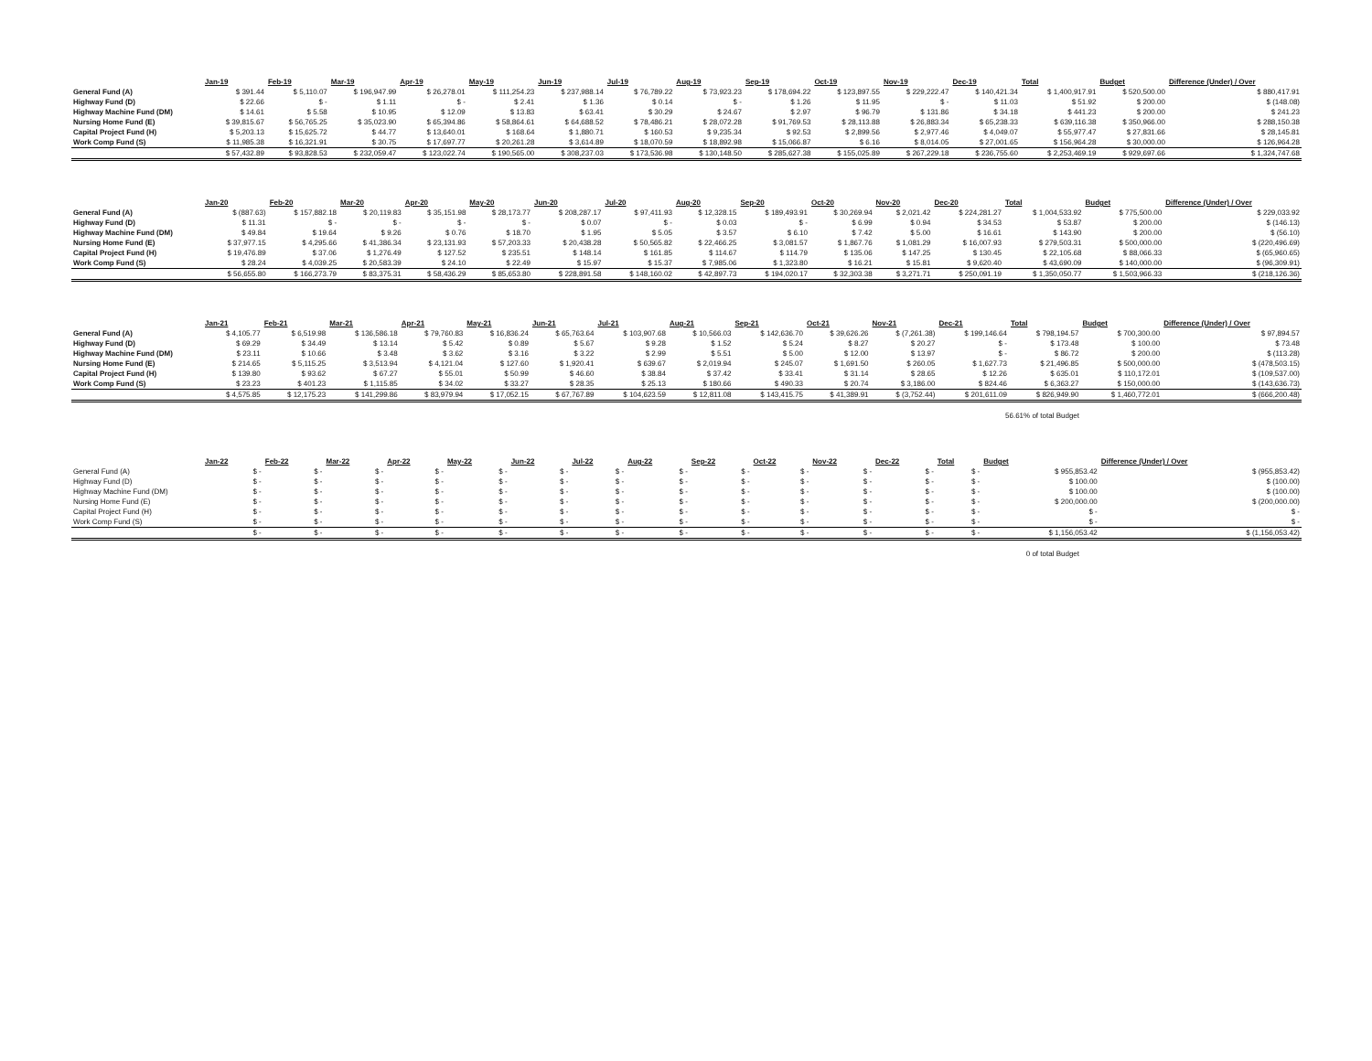| | Jan-19 | Feb-19 | Mar-19 | Apr-19 | May-19 | Jun-19 | Jul-19 | Aug-19 | Sep-19 | Oct-19 | Nov-19 | Dec-19 | Total | Budget | Difference (Under) / Over |
| --- | --- | --- | --- | --- | --- | --- | --- | --- | --- | --- | --- | --- | --- | --- | --- |
| General Fund (A) | $ 391.44 | $ 5,110.07 | $ 196,947.99 | $ 26,278.01 | $ 111,254.23 | $ 237,988.14 | $ 76,789.22 | $ 73,923.23 | $ 178,694.22 | $ 123,897.55 | $ 229,222.47 | $ 140,421.34 | $ 1,400,917.91 | $ 520,500.00 | $ 880,417.91 |
| Highway Fund (D) | $ 22.66 | $ - | $ 1.11 | $ - | $ 2.41 | $ 1.36 | $ 0.14 | $ - | $ 1.26 | $ 11.95 | $ - | $ 11.03 | $ 51.92 | $ 200.00 | $ (148.08) |
| Highway Machine Fund (DM) | $ 14.61 | $ 5.58 | $ 10.95 | $ 12.09 | $ 13.83 | $ 63.41 | $ 30.29 | $ 24.67 | $ 2.97 | $ 96.79 | $ 131.86 | $ 34.18 | $ 441.23 | $ 200.00 | $ 241.23 |
| Nursing Home Fund (E) | $ 39,815.67 | $ 56,765.25 | $ 35,023.90 | $ 65,394.86 | $ 58,864.61 | $ 64,688.52 | $ 78,486.21 | $ 28,072.28 | $ 91,769.53 | $ 28,113.88 | $ 26,883.34 | $ 65,238.33 | $ 639,116.38 | $ 350,966.00 | $ 288,150.38 |
| Capital Project Fund (H) | $ 5,203.13 | $ 15,625.72 | $ 44.77 | $ 13,640.01 | $ 168.64 | $ 1,880.71 | $ 160.53 | $ 9,235.34 | $ 92.53 | $ 2,899.56 | $ 2,977.46 | $ 4,049.07 | $ 55,977.47 | $ 27,831.66 | $ 28,145.81 |
| Work Comp Fund (S) | $ 11,985.38 | $ 16,321.91 | $ 30.75 | $ 17,697.77 | $ 20,261.28 | $ 3,614.89 | $ 18,070.59 | $ 18,892.98 | $ 15,066.87 | $ 6.16 | $ 8,014.05 | $ 27,001.65 | $ 156,964.28 | $ 30,000.00 | $ 126,964.28 |
| | $ 57,432.89 | $ 93,828.53 | $ 232,059.47 | $ 123,022.74 | $ 190,565.00 | $ 308,237.03 | $ 173,536.98 | $ 130,148.50 | $ 285,627.38 | $ 155,025.89 | $ 267,229.18 | $ 236,755.60 | $ 2,253,469.19 | $ 929,697.66 | $ 1,324,747.68 |
| | Jan-20 | Feb-20 | Mar-20 | Apr-20 | May-20 | Jun-20 | Jul-20 | Aug-20 | Sep-20 | Oct-20 | Nov-20 | Dec-20 | Total | Budget | Difference (Under) / Over |
| --- | --- | --- | --- | --- | --- | --- | --- | --- | --- | --- | --- | --- | --- | --- | --- |
| General Fund (A) | $ (887.63) | $ 157,882.18 | $ 20,119.83 | $ 35,151.98 | $ 28,173.77 | $ 208,287.17 | $ 97,411.93 | $ 12,328.15 | $ 189,493.91 | $ 30,269.94 | $ 2,021.42 | $ 224,281.27 | $ 1,004,533.92 | $ 775,500.00 | $ 229,033.92 |
| Highway Fund (D) | $ 11.31 | $ - | $ - | $ - | $ - | $ 0.07 | $ - | $ 0.03 | $ - | $ 6.99 | $ 0.94 | $ 34.53 | $ 53.87 | $ 200.00 | $ (146.13) |
| Highway Machine Fund (DM) | $ 49.84 | $ 19.64 | $ 9.26 | $ 0.76 | $ 18.70 | $ 1.95 | $ 5.05 | $ 3.57 | $ 6.10 | $ 7.42 | $ 5.00 | $ 16.61 | $ 143.90 | $ 200.00 | $ (56.10) |
| Nursing Home Fund (E) | $ 37,977.15 | $ 4,295.66 | $ 41,386.34 | $ 23,131.93 | $ 57,203.33 | $ 20,438.28 | $ 50,565.82 | $ 22,466.25 | $ 3,081.57 | $ 1,867.76 | $ 1,081.29 | $ 16,007.93 | $ 279,503.31 | $ 500,000.00 | $ (220,496.69) |
| Capital Project Fund (H) | $ 19,476.89 | $ 37.06 | $ 1,276.49 | $ 127.52 | $ 235.51 | $ 148.14 | $ 161.85 | $ 114.67 | $ 114.79 | $ 135.06 | $ 147.25 | $ 130.45 | $ 22,105.68 | $ 88,066.33 | $ (65,960.65) |
| Work Comp Fund (S) | $ 28.24 | $ 4,039.25 | $ 20,583.39 | $ 24.10 | $ 22.49 | $ 15.97 | $ 15.37 | $ 7,985.06 | $ 1,323.80 | $ 16.21 | $ 15.81 | $ 9,620.40 | $ 43,690.09 | $ 140,000.00 | $ (96,309.91) |
| | $ 56,655.80 | $ 166,273.79 | $ 83,375.31 | $ 58,436.29 | $ 85,653.80 | $ 228,891.58 | $ 148,160.02 | $ 42,897.73 | $ 194,020.17 | $ 32,303.38 | $ 3,271.71 | $ 250,091.19 | $ 1,350,050.77 | $ 1,503,966.33 | $ (218,126.36) |
| | Jan-21 | Feb-21 | Mar-21 | Apr-21 | May-21 | Jun-21 | Jul-21 | Aug-21 | Sep-21 | Oct-21 | Nov-21 | Dec-21 | Total | Budget | Difference (Under) / Over |
| --- | --- | --- | --- | --- | --- | --- | --- | --- | --- | --- | --- | --- | --- | --- | --- |
| General Fund (A) | $ 4,105.77 | $ 6,519.98 | $ 136,586.18 | $ 79,760.83 | $ 16,836.24 | $ 65,763.64 | $ 103,907.68 | $ 10,566.03 | $ 142,636.70 | $ 39,626.26 | $ (7,261.38) | $ 199,146.64 | $ 798,194.57 | $ 700,300.00 | $ 97,894.57 |
| Highway Fund (D) | $ 69.29 | $ 34.49 | $ 13.14 | $ 5.42 | $ 0.89 | $ 5.67 | $ 9.28 | $ 1.52 | $ 5.24 | $ 8.27 | $ 20.27 | $ - | $ 173.48 | $ 100.00 | $ 73.48 |
| Highway Machine Fund (DM) | $ 23.11 | $ 10.66 | $ 3.48 | $ 3.62 | $ 3.16 | $ 3.22 | $ 2.99 | $ 5.51 | $ 5.00 | $ 12.00 | $ 13.97 | $ - | $ 86.72 | $ 200.00 | $ (113.28) |
| Nursing Home Fund (E) | $ 214.65 | $ 5,115.25 | $ 3,513.94 | $ 4,121.04 | $ 127.60 | $ 1,920.41 | $ 639.67 | $ 2,019.94 | $ 245.07 | $ 1,691.50 | $ 260.05 | $ 1,627.73 | $ 21,496.85 | $ 500,000.00 | $ (478,503.15) |
| Capital Project Fund (H) | $ 139.80 | $ 93.62 | $ 67.27 | $ 55.01 | $ 50.99 | $ 46.60 | $ 38.84 | $ 37.42 | $ 33.41 | $ 31.14 | $ 28.65 | $ 12.26 | $ 635.01 | $ 110,172.01 | $ (109,537.00) |
| Work Comp Fund (S) | $ 23.23 | $ 401.23 | $ 1,115.85 | $ 34.02 | $ 33.27 | $ 28.35 | $ 25.13 | $ 180.66 | $ 490.33 | $ 20.74 | $ 3,186.00 | $ 824.46 | $ 6,363.27 | $ 150,000.00 | $ (143,636.73) |
| | $ 4,575.85 | $ 12,175.23 | $ 141,299.86 | $ 83,979.94 | $ 17,052.15 | $ 67,767.89 | $ 104,623.59 | $ 12,811.08 | $ 143,415.75 | $ 41,389.91 | $ (3,752.44) | $ 201,611.09 | $ 826,949.90 | $ 1,460,772.01 | $ (666,200.48) |
56.61% of total Budget
| | Jan-22 | Feb-22 | Mar-22 | Apr-22 | May-22 | Jun-22 | Jul-22 | Aug-22 | Sep-22 | Oct-22 | Nov-22 | Dec-22 | Total | Budget | Difference (Under) / Over |
| --- | --- | --- | --- | --- | --- | --- | --- | --- | --- | --- | --- | --- | --- | --- | --- |
| General Fund (A) | $ - | $ - | $ - | $ - | $ - | $ - | $ - | $ - | $ - | $ - | $ - | $ - | $ - | $ 955,853.42 | $ (955,853.42) |
| Highway Fund (D) | $ - | $ - | $ - | $ - | $ - | $ - | $ - | $ - | $ - | $ - | $ - | $ - | $ - | $ 100.00 | $ (100.00) |
| Highway Machine Fund (DM) | $ - | $ - | $ - | $ - | $ - | $ - | $ - | $ - | $ - | $ - | $ - | $ - | $ - | $ 100.00 | $ (100.00) |
| Nursing Home Fund (E) | $ - | $ - | $ - | $ - | $ - | $ - | $ - | $ - | $ - | $ - | $ - | $ - | $ - | $ 200,000.00 | $ (200,000.00) |
| Capital Project Fund (H) | $ - | $ - | $ - | $ - | $ - | $ - | $ - | $ - | $ - | $ - | $ - | $ - | $ - | $ - | $ - |
| Work Comp Fund (S) | $ - | $ - | $ - | $ - | $ - | $ - | $ - | $ - | $ - | $ - | $ - | $ - | $ - | $ - | $ - |
| | $ - | $ - | $ - | $ - | $ - | $ - | $ - | $ - | $ - | $ - | $ - | $ - | $ - | $ 1,156,053.42 | $ (1,156,053.42) |
0 of total Budget